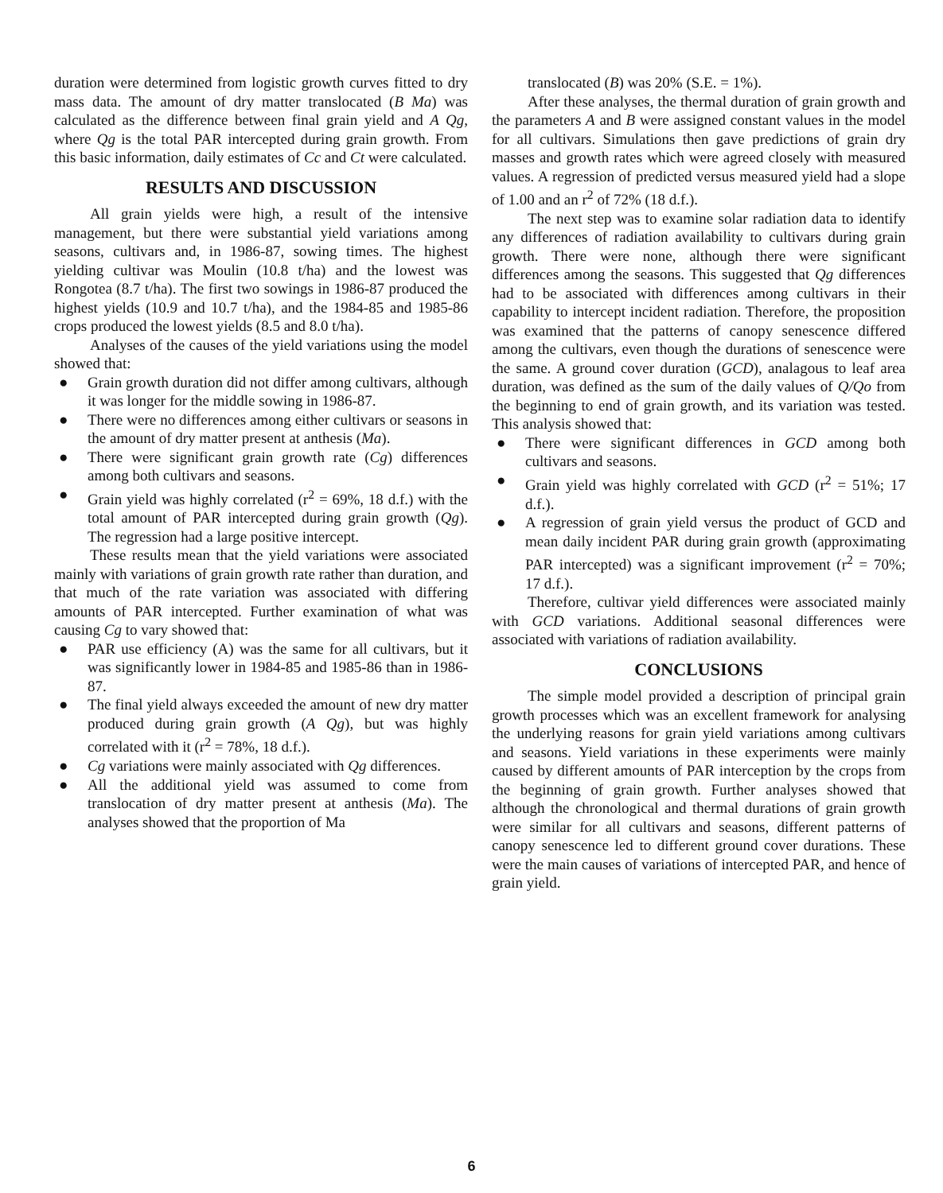duration were determined from logistic growth curves fitted to dry mass data. The amount of dry matter translocated (B Ma) was calculated as the difference between final grain yield and A Qg, where Qg is the total PAR intercepted during grain growth. From this basic information, daily estimates of Cc and Ct were calculated.
RESULTS AND DISCUSSION
All grain yields were high, a result of the intensive management, but there were substantial yield variations among seasons, cultivars and, in 1986-87, sowing times. The highest yielding cultivar was Moulin (10.8 t/ha) and the lowest was Rongotea (8.7 t/ha). The first two sowings in 1986-87 produced the highest yields (10.9 and 10.7 t/ha), and the 1984-85 and 1985-86 crops produced the lowest yields (8.5 and 8.0 t/ha).
Analyses of the causes of the yield variations using the model showed that:
● Grain growth duration did not differ among cultivars, although it was longer for the middle sowing in 1986-87.
● There were no differences among either cultivars or seasons in the amount of dry matter present at anthesis (Ma).
● There were significant grain growth rate (Cg) differences among both cultivars and seasons.
● Grain yield was highly correlated (r<sup>2</sup> = 69%, 18 d.f.) with the total amount of PAR intercepted during grain growth (Qg). The regression had a large positive intercept.
These results mean that the yield variations were associated mainly with variations of grain growth rate rather than duration, and that much of the rate variation was associated with differing amounts of PAR intercepted. Further examination of what was causing Cg to vary showed that:
● PAR use efficiency (A) was the same for all cultivars, but it was significantly lower in 1984-85 and 1985-86 than in 1986-87.
● The final yield always exceeded the amount of new dry matter produced during grain growth (A Qg), but was highly correlated with it (r<sup>2</sup> = 78%, 18 d.f.).
● Cg variations were mainly associated with Qg differences.
● All the additional yield was assumed to come from translocation of dry matter present at anthesis (Ma). The analyses showed that the proportion of Ma
translocated (B) was 20% (S.E. = 1%).
After these analyses, the thermal duration of grain growth and the parameters A and B were assigned constant values in the model for all cultivars. Simulations then gave predictions of grain dry masses and growth rates which were agreed closely with measured values. A regression of predicted versus measured yield had a slope of 1.00 and an r<sup>2</sup> of 72% (18 d.f.).
The next step was to examine solar radiation data to identify any differences of radiation availability to cultivars during grain growth. There were none, although there were significant differences among the seasons. This suggested that Qg differences had to be associated with differences among cultivars in their capability to intercept incident radiation. Therefore, the proposition was examined that the patterns of canopy senescence differed among the cultivars, even though the durations of senescence were the same. A ground cover duration (GCD), analagous to leaf area duration, was defined as the sum of the daily values of Q/Qo from the beginning to end of grain growth, and its variation was tested. This analysis showed that:
● There were significant differences in GCD among both cultivars and seasons.
● Grain yield was highly correlated with GCD (r<sup>2</sup> = 51%; 17 d.f.).
● A regression of grain yield versus the product of GCD and mean daily incident PAR during grain growth (approximating PAR intercepted) was a significant improvement (r<sup>2</sup> = 70%; 17 d.f.).
Therefore, cultivar yield differences were associated mainly with GCD variations. Additional seasonal differences were associated with variations of radiation availability.
CONCLUSIONS
The simple model provided a description of principal grain growth processes which was an excellent framework for analysing the underlying reasons for grain yield variations among cultivars and seasons. Yield variations in these experiments were mainly caused by different amounts of PAR interception by the crops from the beginning of grain growth. Further analyses showed that although the chronological and thermal durations of grain growth were similar for all cultivars and seasons, different patterns of canopy senescence led to different ground cover durations. These were the main causes of variations of intercepted PAR, and hence of grain yield.
6